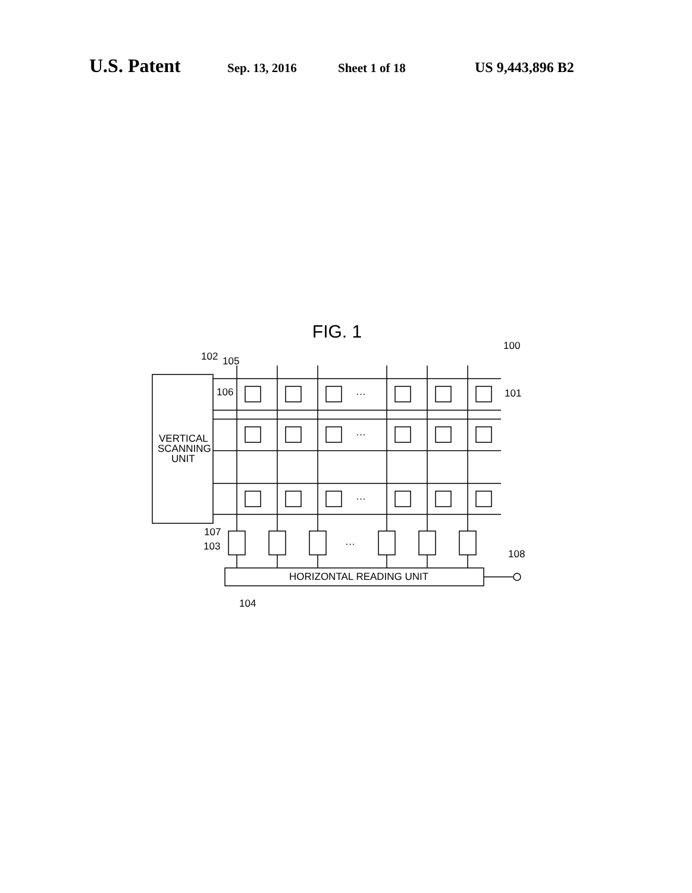U.S. Patent Sep. 13, 2016 Sheet 1 of 18 US 9,443,896 B2
FIG. 1
VERTICAL
SCANNING
UNIT
HORIZONTAL READING UNIT
102
105
106
101
100
107
103
108
104
···
···
···
···